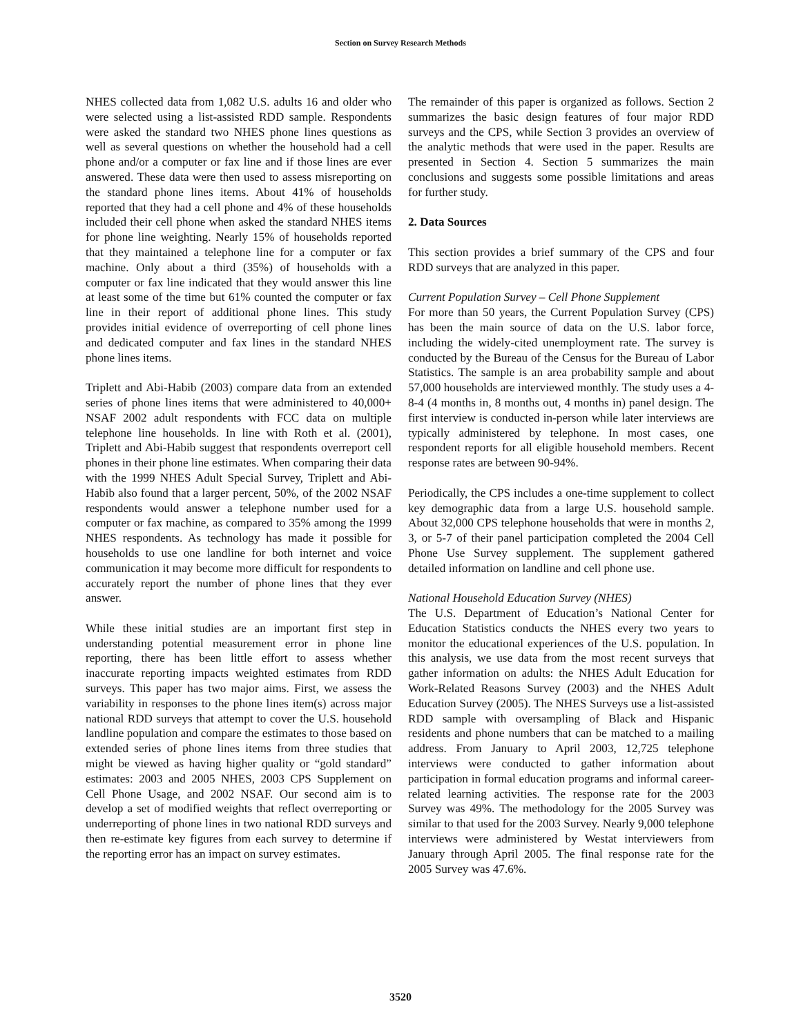Section on Survey Research Methods
NHES collected data from 1,082 U.S. adults 16 and older who were selected using a list-assisted RDD sample. Respondents were asked the standard two NHES phone lines questions as well as several questions on whether the household had a cell phone and/or a computer or fax line and if those lines are ever answered. These data were then used to assess misreporting on the standard phone lines items. About 41% of households reported that they had a cell phone and 4% of these households included their cell phone when asked the standard NHES items for phone line weighting. Nearly 15% of households reported that they maintained a telephone line for a computer or fax machine. Only about a third (35%) of households with a computer or fax line indicated that they would answer this line at least some of the time but 61% counted the computer or fax line in their report of additional phone lines. This study provides initial evidence of overreporting of cell phone lines and dedicated computer and fax lines in the standard NHES phone lines items.
Triplett and Abi-Habib (2003) compare data from an extended series of phone lines items that were administered to 40,000+ NSAF 2002 adult respondents with FCC data on multiple telephone line households. In line with Roth et al. (2001), Triplett and Abi-Habib suggest that respondents overreport cell phones in their phone line estimates. When comparing their data with the 1999 NHES Adult Special Survey, Triplett and Abi-Habib also found that a larger percent, 50%, of the 2002 NSAF respondents would answer a telephone number used for a computer or fax machine, as compared to 35% among the 1999 NHES respondents. As technology has made it possible for households to use one landline for both internet and voice communication it may become more difficult for respondents to accurately report the number of phone lines that they ever answer.
While these initial studies are an important first step in understanding potential measurement error in phone line reporting, there has been little effort to assess whether inaccurate reporting impacts weighted estimates from RDD surveys. This paper has two major aims. First, we assess the variability in responses to the phone lines item(s) across major national RDD surveys that attempt to cover the U.S. household landline population and compare the estimates to those based on extended series of phone lines items from three studies that might be viewed as having higher quality or “gold standard” estimates: 2003 and 2005 NHES, 2003 CPS Supplement on Cell Phone Usage, and 2002 NSAF. Our second aim is to develop a set of modified weights that reflect overreporting or underreporting of phone lines in two national RDD surveys and then re-estimate key figures from each survey to determine if the reporting error has an impact on survey estimates.
The remainder of this paper is organized as follows. Section 2 summarizes the basic design features of four major RDD surveys and the CPS, while Section 3 provides an overview of the analytic methods that were used in the paper. Results are presented in Section 4. Section 5 summarizes the main conclusions and suggests some possible limitations and areas for further study.
2. Data Sources
This section provides a brief summary of the CPS and four RDD surveys that are analyzed in this paper.
Current Population Survey – Cell Phone Supplement
For more than 50 years, the Current Population Survey (CPS) has been the main source of data on the U.S. labor force, including the widely-cited unemployment rate. The survey is conducted by the Bureau of the Census for the Bureau of Labor Statistics. The sample is an area probability sample and about 57,000 households are interviewed monthly. The study uses a 4-8-4 (4 months in, 8 months out, 4 months in) panel design. The first interview is conducted in-person while later interviews are typically administered by telephone. In most cases, one respondent reports for all eligible household members. Recent response rates are between 90-94%.
Periodically, the CPS includes a one-time supplement to collect key demographic data from a large U.S. household sample. About 32,000 CPS telephone households that were in months 2, 3, or 5-7 of their panel participation completed the 2004 Cell Phone Use Survey supplement. The supplement gathered detailed information on landline and cell phone use.
National Household Education Survey (NHES)
The U.S. Department of Education’s National Center for Education Statistics conducts the NHES every two years to monitor the educational experiences of the U.S. population. In this analysis, we use data from the most recent surveys that gather information on adults: the NHES Adult Education for Work-Related Reasons Survey (2003) and the NHES Adult Education Survey (2005). The NHES Surveys use a list-assisted RDD sample with oversampling of Black and Hispanic residents and phone numbers that can be matched to a mailing address. From January to April 2003, 12,725 telephone interviews were conducted to gather information about participation in formal education programs and informal career-related learning activities. The response rate for the 2003 Survey was 49%. The methodology for the 2005 Survey was similar to that used for the 2003 Survey. Nearly 9,000 telephone interviews were administered by Westat interviewers from January through April 2005. The final response rate for the 2005 Survey was 47.6%.
3520